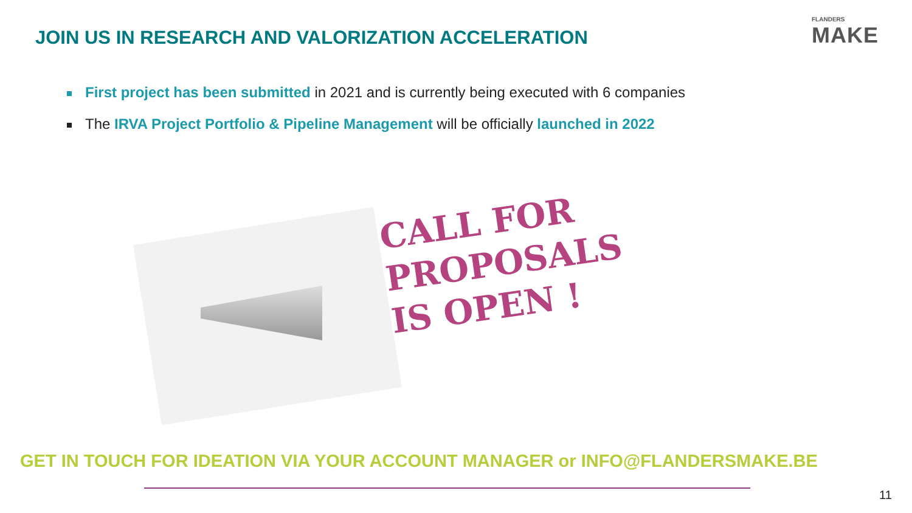JOIN US IN RESEARCH AND VALORIZATION ACCELERATION
FLANDERS
MAKE
First project has been submitted in 2021 and is currently being executed with 6 companies
The IRVA Project Portfolio & Pipeline Management will be officially launched in 2022
CALL FOR
PROPOSALS
IS OPEN !
GET IN TOUCH FOR IDEATION VIA YOUR ACCOUNT MANAGER or INFO@FLANDERSMAKE.BE
11